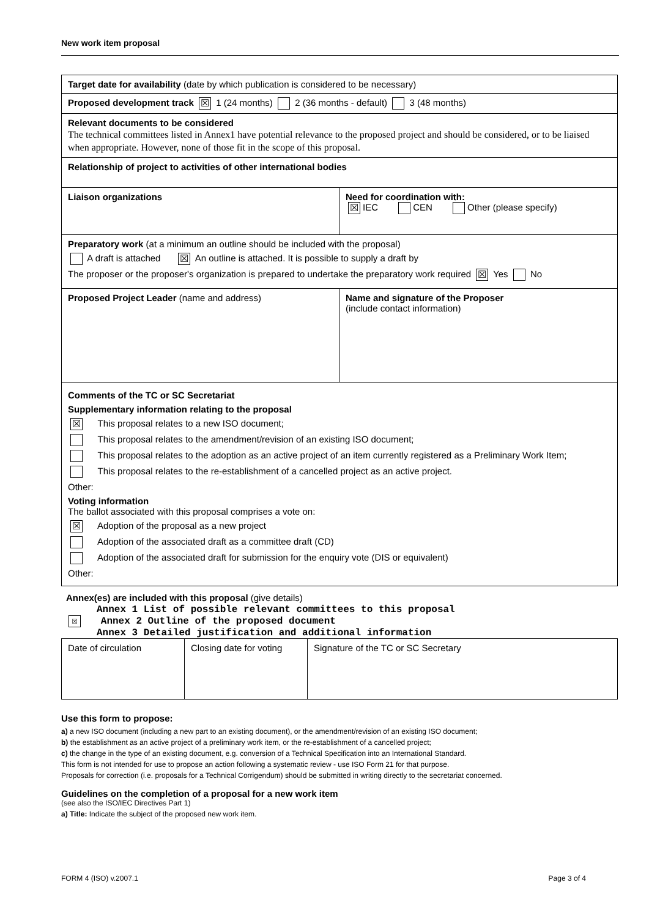New work item proposal
| Target date for availability (date by which publication is considered to be necessary) | |
| Proposed development track ☒ 1 (24 months) 2 (36 months - default) 3 (48 months) | |
| Relevant documents to be considered The technical committees listed in Annex1 have potential relevance to the proposed project and should be considered, or to be liaised when appropriate. However, none of those fit in the scope of this proposal. | |
| Relationship of project to activities of other international bodies | |
| Liaison organizations | Need for coordination with: ☒ IEC CEN Other (please specify) |
| Preparatory work (at a minimum an outline should be included with the proposal) A draft is attached ☒ An outline is attached. It is possible to supply a draft by The proposer or the proposer's organization is prepared to undertake the preparatory work required ☒ Yes No | |
| Proposed Project Leader (name and address) | Name and signature of the Proposer (include contact information) |
| Comments of the TC or SC Secretariat Supplementary information relating to the proposal ☒ This proposal relates to a new ISO document; This proposal relates to the amendment/revision of an existing ISO document; This proposal relates to the adoption as an active project of an item currently registered as a Preliminary Work Item; This proposal relates to the re-establishment of a cancelled project as an active project. Other: Voting information The ballot associated with this proposal comprises a vote on: ☒ Adoption of the proposal as a new project Adoption of the associated draft as a committee draft (CD) Adoption of the associated draft for submission for the enquiry vote (DIS or equivalent) Other: | |
Annex(es) are included with this proposal (give details)
Annex 1 List of possible relevant committees to this proposal
☒ Annex 2 Outline of the proposed document
Annex 3 Detailed justification and additional information
| Date of circulation | Closing date for voting | Signature of the TC or SC Secretary |
Use this form to propose:
a) a new ISO document (including a new part to an existing document), or the amendment/revision of an existing ISO document;
b) the establishment as an active project of a preliminary work item, or the re-establishment of a cancelled project;
c) the change in the type of an existing document, e.g. conversion of a Technical Specification into an International Standard.
This form is not intended for use to propose an action following a systematic review - use ISO Form 21 for that purpose.
Proposals for correction (i.e. proposals for a Technical Corrigendum) should be submitted in writing directly to the secretariat concerned.
Guidelines on the completion of a proposal for a new work item
(see also the ISO/IEC Directives Part 1)
a) Title: Indicate the subject of the proposed new work item.
FORM 4 (ISO) v.2007.1 Page 3 of 4